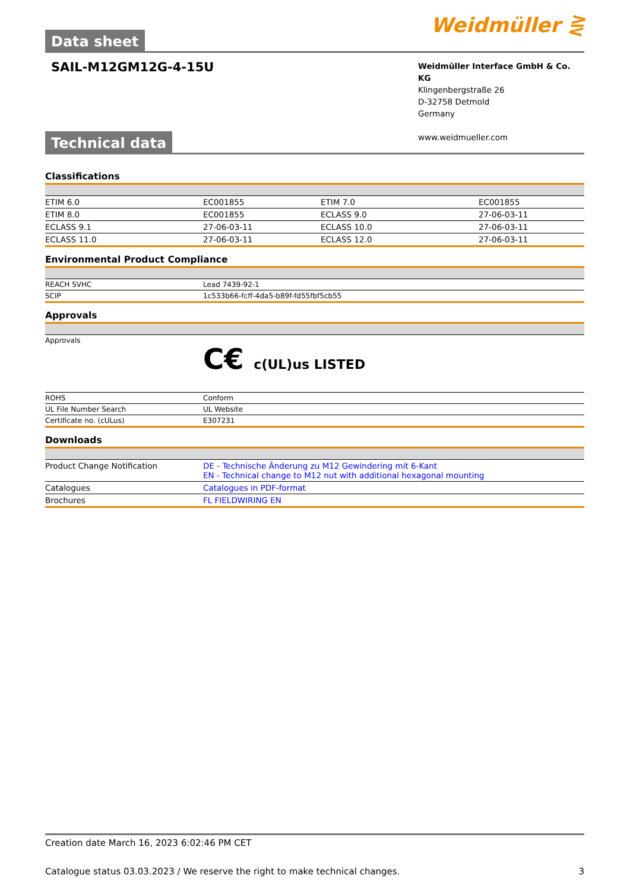Data sheet
Weidmüller ⋛
SAIL-M12GM12G-4-15U
Weidmüller Interface GmbH & Co. KG
Klingenbergstraße 26
D-32758 Detmold
Germany
www.weidmueller.com
Technical data
Classifications
| ETIM 6.0 | EC001855 | ETIM 7.0 | EC001855 |
| ETIM 8.0 | EC001855 | ECLASS 9.0 | 27-06-03-11 |
| ECLASS 9.1 | 27-06-03-11 | ECLASS 10.0 | 27-06-03-11 |
| ECLASS 11.0 | 27-06-03-11 | ECLASS 12.0 | 27-06-03-11 |
Environmental Product Compliance
| REACH SVHC | Lead 7439-92-1 |
| SCIP | 1c533b66-fcff-4da5-b89f-fd55fbf5cb55 |
Approvals
| Approvals | C€ c(UL)us LISTED |
| ROHS | Conform |
| UL File Number Search | UL Website |
| Certificate no. (cULus) | E307231 |
Downloads
| Product Change Notification | DE - Technische Änderung zu M12 Gewindering mit 6-Kant EN - Technical change to M12 nut with additional hexagonal mounting |
| Catalogues | Catalogues in PDF-format |
| Brochures | FL FIELDWIRING EN |
Creation date March 16, 2023 6:02:46 PM CET
Catalogue status 03.03.2023 / We reserve the right to make technical changes. 3